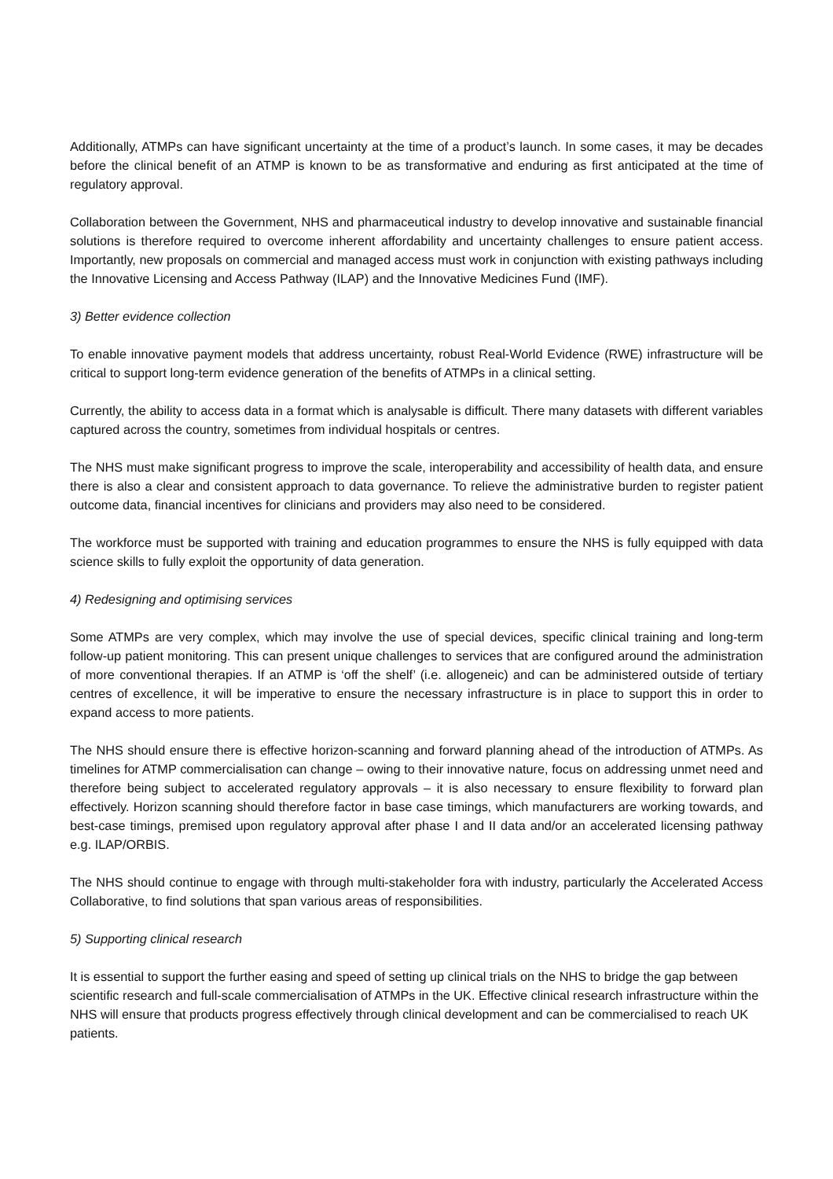Additionally, ATMPs can have significant uncertainty at the time of a product’s launch. In some cases, it may be decades before the clinical benefit of an ATMP is known to be as transformative and enduring as first anticipated at the time of regulatory approval.
Collaboration between the Government, NHS and pharmaceutical industry to develop innovative and sustainable financial solutions is therefore required to overcome inherent affordability and uncertainty challenges to ensure patient access. Importantly, new proposals on commercial and managed access must work in conjunction with existing pathways including the Innovative Licensing and Access Pathway (ILAP) and the Innovative Medicines Fund (IMF).
3) Better evidence collection
To enable innovative payment models that address uncertainty, robust Real-World Evidence (RWE) infrastructure will be critical to support long-term evidence generation of the benefits of ATMPs in a clinical setting.
Currently, the ability to access data in a format which is analysable is difficult. There many datasets with different variables captured across the country, sometimes from individual hospitals or centres.
The NHS must make significant progress to improve the scale, interoperability and accessibility of health data, and ensure there is also a clear and consistent approach to data governance. To relieve the administrative burden to register patient outcome data, financial incentives for clinicians and providers may also need to be considered.
The workforce must be supported with training and education programmes to ensure the NHS is fully equipped with data science skills to fully exploit the opportunity of data generation.
4) Redesigning and optimising services
Some ATMPs are very complex, which may involve the use of special devices, specific clinical training and long-term follow-up patient monitoring. This can present unique challenges to services that are configured around the administration of more conventional therapies. If an ATMP is ‘off the shelf’ (i.e. allogeneic) and can be administered outside of tertiary centres of excellence, it will be imperative to ensure the necessary infrastructure is in place to support this in order to expand access to more patients.
The NHS should ensure there is effective horizon-scanning and forward planning ahead of the introduction of ATMPs. As timelines for ATMP commercialisation can change – owing to their innovative nature, focus on addressing unmet need and therefore being subject to accelerated regulatory approvals – it is also necessary to ensure flexibility to forward plan effectively. Horizon scanning should therefore factor in base case timings, which manufacturers are working towards, and best-case timings, premised upon regulatory approval after phase I and II data and/or an accelerated licensing pathway e.g. ILAP/ORBIS.
The NHS should continue to engage with through multi-stakeholder fora with industry, particularly the Accelerated Access Collaborative, to find solutions that span various areas of responsibilities.
5) Supporting clinical research
It is essential to support the further easing and speed of setting up clinical trials on the NHS to bridge the gap between scientific research and full-scale commercialisation of ATMPs in the UK. Effective clinical research infrastructure within the NHS will ensure that products progress effectively through clinical development and can be commercialised to reach UK patients.